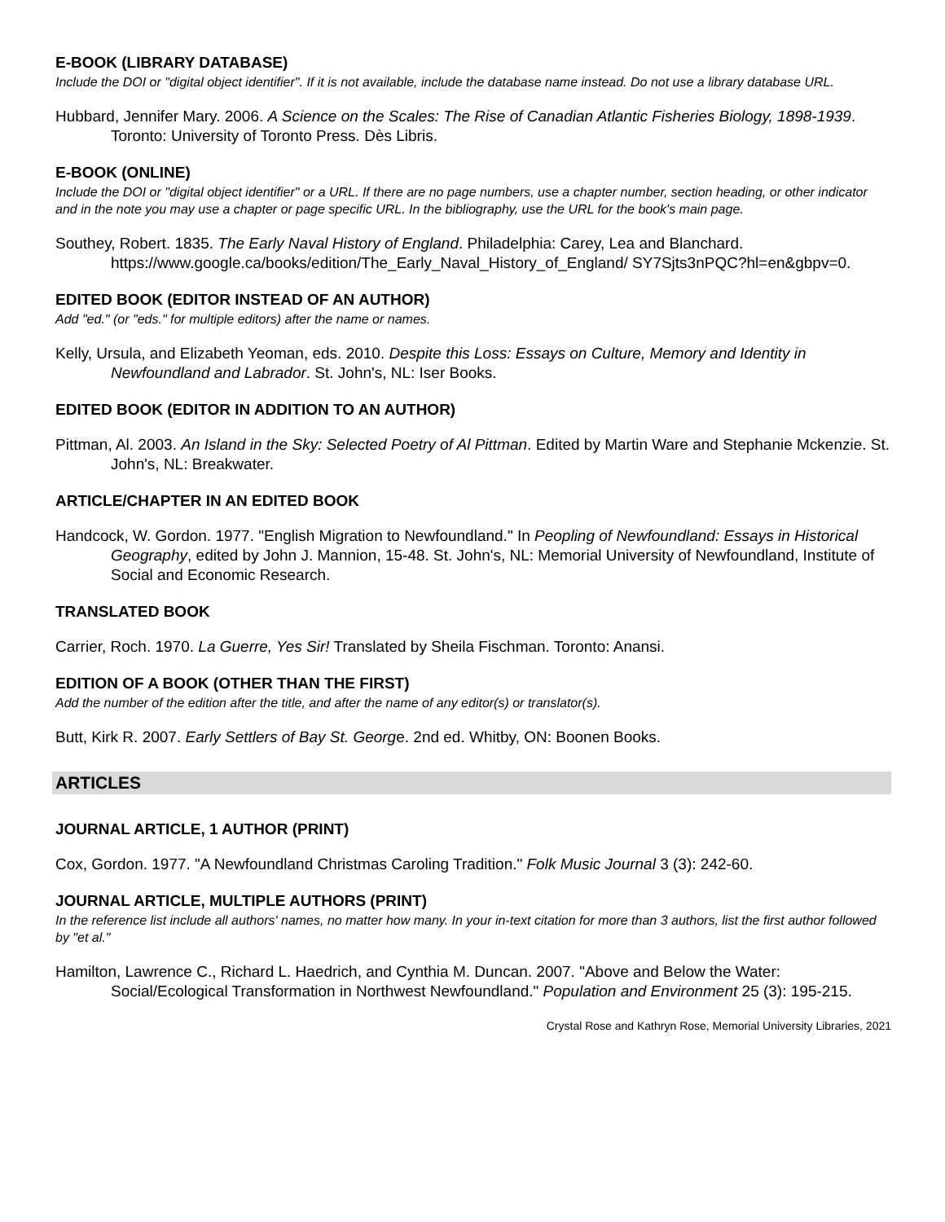E-BOOK (LIBRARY DATABASE)
Include the DOI or "digital object identifier". If it is not available, include the database name instead. Do not use a library database URL.
Hubbard, Jennifer Mary. 2006. A Science on the Scales: The Rise of Canadian Atlantic Fisheries Biology, 1898-1939. Toronto: University of Toronto Press. Dès Libris.
E-BOOK (ONLINE)
Include the DOI or "digital object identifier" or a URL. If there are no page numbers, use a chapter number, section heading, or other indicator and in the note you may use a chapter or page specific URL. In the bibliography, use the URL for the book's main page.
Southey, Robert. 1835. The Early Naval History of England. Philadelphia: Carey, Lea and Blanchard. https://www.google.ca/books/edition/The_Early_Naval_History_of_England/ SY7Sjts3nPQC?hl=en&gbpv=0.
EDITED BOOK (EDITOR INSTEAD OF AN AUTHOR)
Add "ed." (or "eds." for multiple editors) after the name or names.
Kelly, Ursula, and Elizabeth Yeoman, eds. 2010. Despite this Loss: Essays on Culture, Memory and Identity in Newfoundland and Labrador. St. John's, NL: Iser Books.
EDITED BOOK (EDITOR IN ADDITION TO AN AUTHOR)
Pittman, Al. 2003. An Island in the Sky: Selected Poetry of Al Pittman. Edited by Martin Ware and Stephanie Mckenzie. St. John's, NL: Breakwater.
ARTICLE/CHAPTER IN AN EDITED BOOK
Handcock, W. Gordon. 1977. "English Migration to Newfoundland." In Peopling of Newfoundland: Essays in Historical Geography, edited by John J. Mannion, 15-48. St. John's, NL: Memorial University of Newfoundland, Institute of Social and Economic Research.
TRANSLATED BOOK
Carrier, Roch. 1970. La Guerre, Yes Sir! Translated by Sheila Fischman. Toronto: Anansi.
EDITION OF A BOOK (OTHER THAN THE FIRST)
Add the number of the edition after the title, and after the name of any editor(s) or translator(s).
Butt, Kirk R. 2007. Early Settlers of Bay St. George. 2nd ed. Whitby, ON: Boonen Books.
ARTICLES
JOURNAL ARTICLE, 1 AUTHOR (PRINT)
Cox, Gordon. 1977. "A Newfoundland Christmas Caroling Tradition." Folk Music Journal 3 (3): 242-60.
JOURNAL ARTICLE, MULTIPLE AUTHORS (PRINT)
In the reference list include all authors' names, no matter how many. In your in-text citation for more than 3 authors, list the first author followed by "et al."
Hamilton, Lawrence C., Richard L. Haedrich, and Cynthia M. Duncan. 2007. "Above and Below the Water: Social/Ecological Transformation in Northwest Newfoundland." Population and Environment 25 (3): 195-215.
Crystal Rose and Kathryn Rose, Memorial University Libraries, 2021